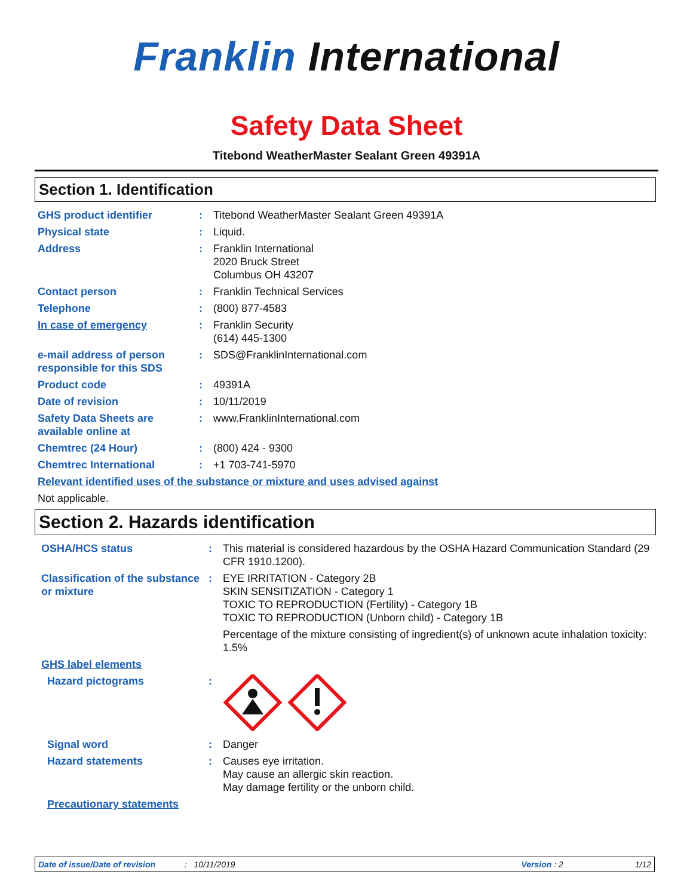Franklin International
Safety Data Sheet
Titebond WeatherMaster Sealant Green 49391A
Section 1. Identification
| GHS product identifier | : | Titebond WeatherMaster Sealant Green 49391A |
| Physical state | : | Liquid. |
| Address | : | Franklin International 2020 Bruck Street Columbus OH 43207 |
| Contact person | : | Franklin Technical Services |
| Telephone | : | (800) 877-4583 |
| In case of emergency | : | Franklin Security (614) 445-1300 |
| e-mail address of person responsible for this SDS | : | SDS@FranklinInternational.com |
| Product code | : | 49391A |
| Date of revision | : | 10/11/2019 |
| Safety Data Sheets are available online at | : | www.FranklinInternational.com |
| Chemtrec (24 Hour) | : | (800) 424 - 9300 |
| Chemtrec International | : | +1 703-741-5970 |
| Relevant identified uses of the substance or mixture and uses advised against | | |
| Not applicable. | | |
Section 2. Hazards identification
| OSHA/HCS status | : | This material is considered hazardous by the OSHA Hazard Communication Standard (29 CFR 1910.1200). |
| Classification of the substance or mixture | : | EYE IRRITATION - Category 2B SKIN SENSITIZATION - Category 1 TOXIC TO REPRODUCTION (Fertility) - Category 1B TOXIC TO REPRODUCTION (Unborn child) - Category 1B Percentage of the mixture consisting of ingredient(s) of unknown acute inhalation toxicity: 1.5% |
| GHS label elements | | |
| Hazard pictograms | : | |
| Signal word | : | Danger |
| Hazard statements | : | Causes eye irritation. May cause an allergic skin reaction. May damage fertility or the unborn child. |
| Precautionary statements | | |
Date of issue/Date of revision: 10/11/2019 Version : 2 1/12